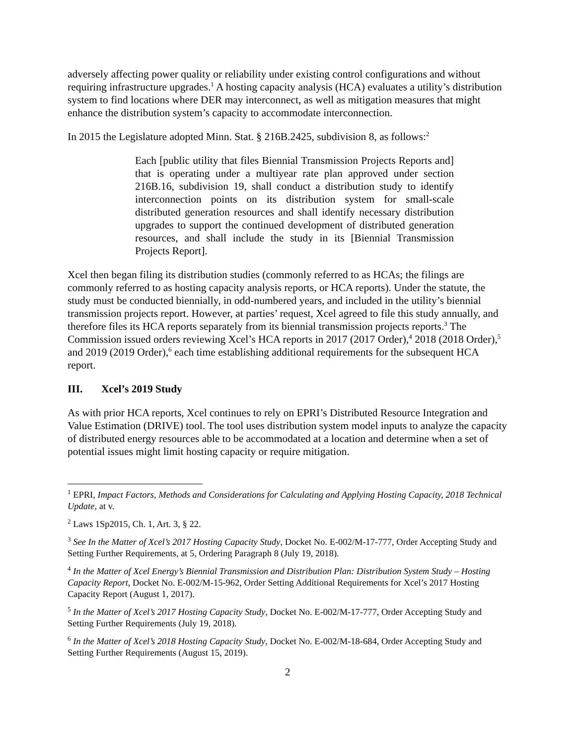adversely affecting power quality or reliability under existing control configurations and without requiring infrastructure upgrades.<sup>1</sup> A hosting capacity analysis (HCA) evaluates a utility’s distribution system to find locations where DER may interconnect, as well as mitigation measures that might enhance the distribution system’s capacity to accommodate interconnection.
In 2015 the Legislature adopted Minn. Stat. § 216B.2425, subdivision 8, as follows:<sup>2</sup>
Each [public utility that files Biennial Transmission Projects Reports and] that is operating under a multiyear rate plan approved under section 216B.16, subdivision 19, shall conduct a distribution study to identify interconnection points on its distribution system for small-scale distributed generation resources and shall identify necessary distribution upgrades to support the continued development of distributed generation resources, and shall include the study in its [Biennial Transmission Projects Report].
Xcel then began filing its distribution studies (commonly referred to as HCAs; the filings are commonly referred to as hosting capacity analysis reports, or HCA reports). Under the statute, the study must be conducted biennially, in odd-numbered years, and included in the utility’s biennial transmission projects report. However, at parties’ request, Xcel agreed to file this study annually, and therefore files its HCA reports separately from its biennial transmission projects reports.<sup>3</sup> The Commission issued orders reviewing Xcel’s HCA reports in 2017 (2017 Order),<sup>4</sup> 2018 (2018 Order),<sup>5</sup> and 2019 (2019 Order),<sup>6</sup> each time establishing additional requirements for the subsequent HCA report.
III. Xcel’s 2019 Study
As with prior HCA reports, Xcel continues to rely on EPRI’s Distributed Resource Integration and Value Estimation (DRIVE) tool. The tool uses distribution system model inputs to analyze the capacity of distributed energy resources able to be accommodated at a location and determine when a set of potential issues might limit hosting capacity or require mitigation.
<sup>1</sup> EPRI, Impact Factors, Methods and Considerations for Calculating and Applying Hosting Capacity, 2018 Technical Update, at v.
<sup>2</sup> Laws 1Sp2015, Ch. 1, Art. 3, § 22.
<sup>3</sup> See In the Matter of Xcel’s 2017 Hosting Capacity Study, Docket No. E-002/M-17-777, Order Accepting Study and Setting Further Requirements, at 5, Ordering Paragraph 8 (July 19, 2018).
<sup>4</sup> In the Matter of Xcel Energy’s Biennial Transmission and Distribution Plan: Distribution System Study – Hosting Capacity Report, Docket No. E-002/M-15-962, Order Setting Additional Requirements for Xcel’s 2017 Hosting Capacity Report (August 1, 2017).
<sup>5</sup> In the Matter of Xcel’s 2017 Hosting Capacity Study, Docket No. E-002/M-17-777, Order Accepting Study and Setting Further Requirements (July 19, 2018).
<sup>6</sup> In the Matter of Xcel’s 2018 Hosting Capacity Study, Docket No. E-002/M-18-684, Order Accepting Study and Setting Further Requirements (August 15, 2019).
2